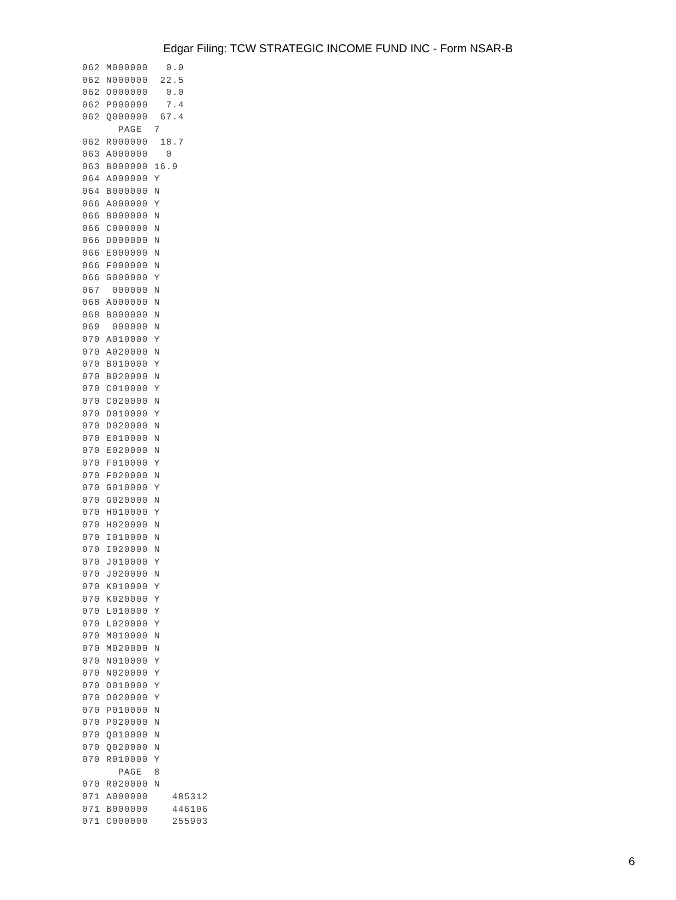Edgar Filing: TCW STRATEGIC INCOME FUND INC - Form NSAR-B
062 M000000   0.0
062 N000000  22.5
062 O000000   0.0
062 P000000   7.4
062 Q000000  67.4
      PAGE  7
062 R000000  18.7
063 A000000   0
063 B000000 16.9
064 A000000 Y
064 B000000 N
066 A000000 Y
066 B000000 N
066 C000000 N
066 D000000 N
066 E000000 N
066 F000000 N
066 G000000 Y
067  000000 N
068 A000000 N
068 B000000 N
069  000000 N
070 A010000 Y
070 A020000 N
070 B010000 Y
070 B020000 N
070 C010000 Y
070 C020000 N
070 D010000 Y
070 D020000 N
070 E010000 N
070 E020000 N
070 F010000 Y
070 F020000 N
070 G010000 Y
070 G020000 N
070 H010000 Y
070 H020000 N
070 I010000 N
070 I020000 N
070 J010000 Y
070 J020000 N
070 K010000 Y
070 K020000 Y
070 L010000 Y
070 L020000 Y
070 M010000 N
070 M020000 N
070 N010000 Y
070 N020000 Y
070 O010000 Y
070 O020000 Y
070 P010000 N
070 P020000 N
070 Q010000 N
070 Q020000 N
070 R010000 Y
      PAGE  8
070 R020000 N
071 A000000    485312
071 B000000    446106
071 C000000    255903
6